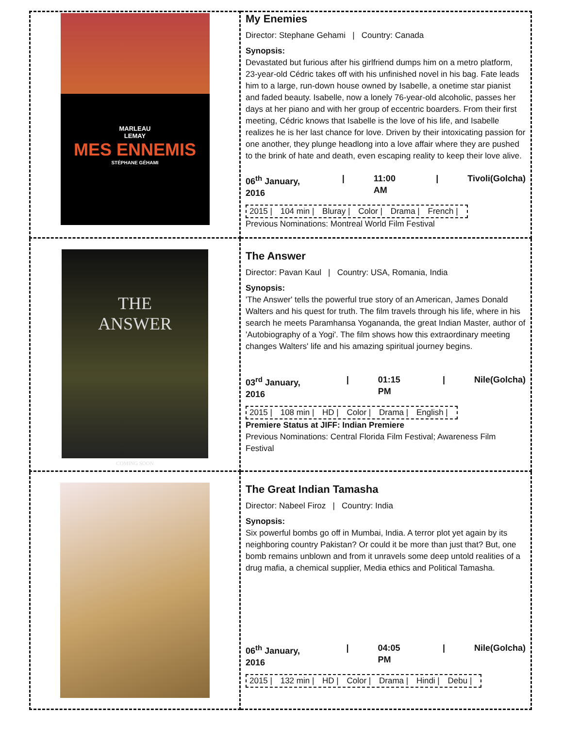| MARLEAU LEMAY MES ENNEMIS STÉPHANE GÉHAMI | My Enemies Director: Stephane Gehami / Country: Canada Synopsis: Devastated but furious after his girlfriend dumps him on a metro platform, 23-year-old Cédric takes off with his unfinished novel in his bag. Fate leads him to a large, run-down house owned by Isabelle, a onetime star pianist and faded beauty. Isabelle, now a lonely 76-year-old alcoholic, passes her days at her piano and with her group of eccentric boarders. From their first meeting, Cédric knows that Isabelle is the love of his life, and Isabelle realizes he is her last chance for love. Driven by their intoxicating passion for one another, they plunge headlong into a love affair where they are pushed to the brink of hate and death, even escaping reality to keep their love alive. 06<sup>th</sup> January, 2016 / 11:00 AM / Tivoli(Golcha) 2015 / 104 min / Bluray / Color / Drama / French / Previous Nominations: Montreal World Film Festival |
| THE ANSWER COMING SOON | The Answer Director: Pavan Kaul / Country: USA, Romania, India Synopsis: 'The Answer' tells the powerful true story of an American, James Donald Walters and his quest for truth. The film travels through his life, where in his search he meets Paramhansa Yogananda, the great Indian Master, author of 'Autobiography of a Yogi'. The film shows how this extraordinary meeting changes Walters' life and his amazing spiritual journey begins. 03<sup>rd</sup> January, 2016 / 01:15 PM / Nile(Golcha) 2015 / 108 min / HD / Color / Drama / English / Premiere Status at JIFF: Indian Premiere Previous Nominations: Central Florida Film Festival; Awareness Film Festival |
| | The Great Indian Tamasha Director: Nabeel Firoz / Country: India Synopsis: Six powerful bombs go off in Mumbai, India. A terror plot yet again by its neighboring country Pakistan? Or could it be more than just that? But, one bomb remains unblown and from it unravels some deep untold realities of a drug mafia, a chemical supplier, Media ethics and Political Tamasha. 06<sup>th</sup> January, 2016 / 04:05 PM / Nile(Golcha) 2015 / 132 min / HD / Color / Drama / Hindi / Debu / |